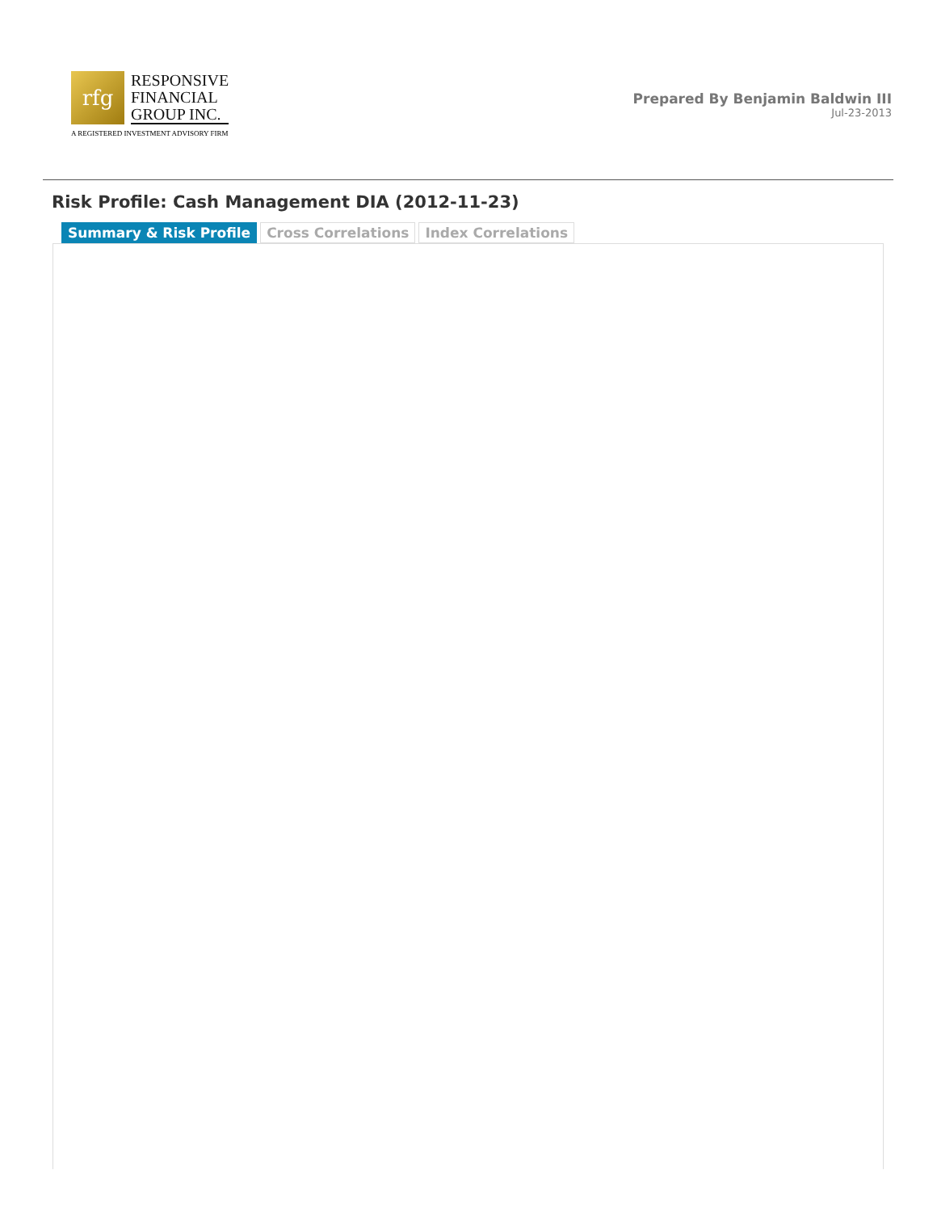rfg
RESPONSIVE
FINANCIAL
GROUP INC.
A REGISTERED INVESTMENT ADVISORY FIRM
Prepared By Benjamin Baldwin III
Jul-23-2013
Risk Profile: Cash Management DIA (2012-11-23)
Summary & Risk Profile Cross Correlations Index Correlations